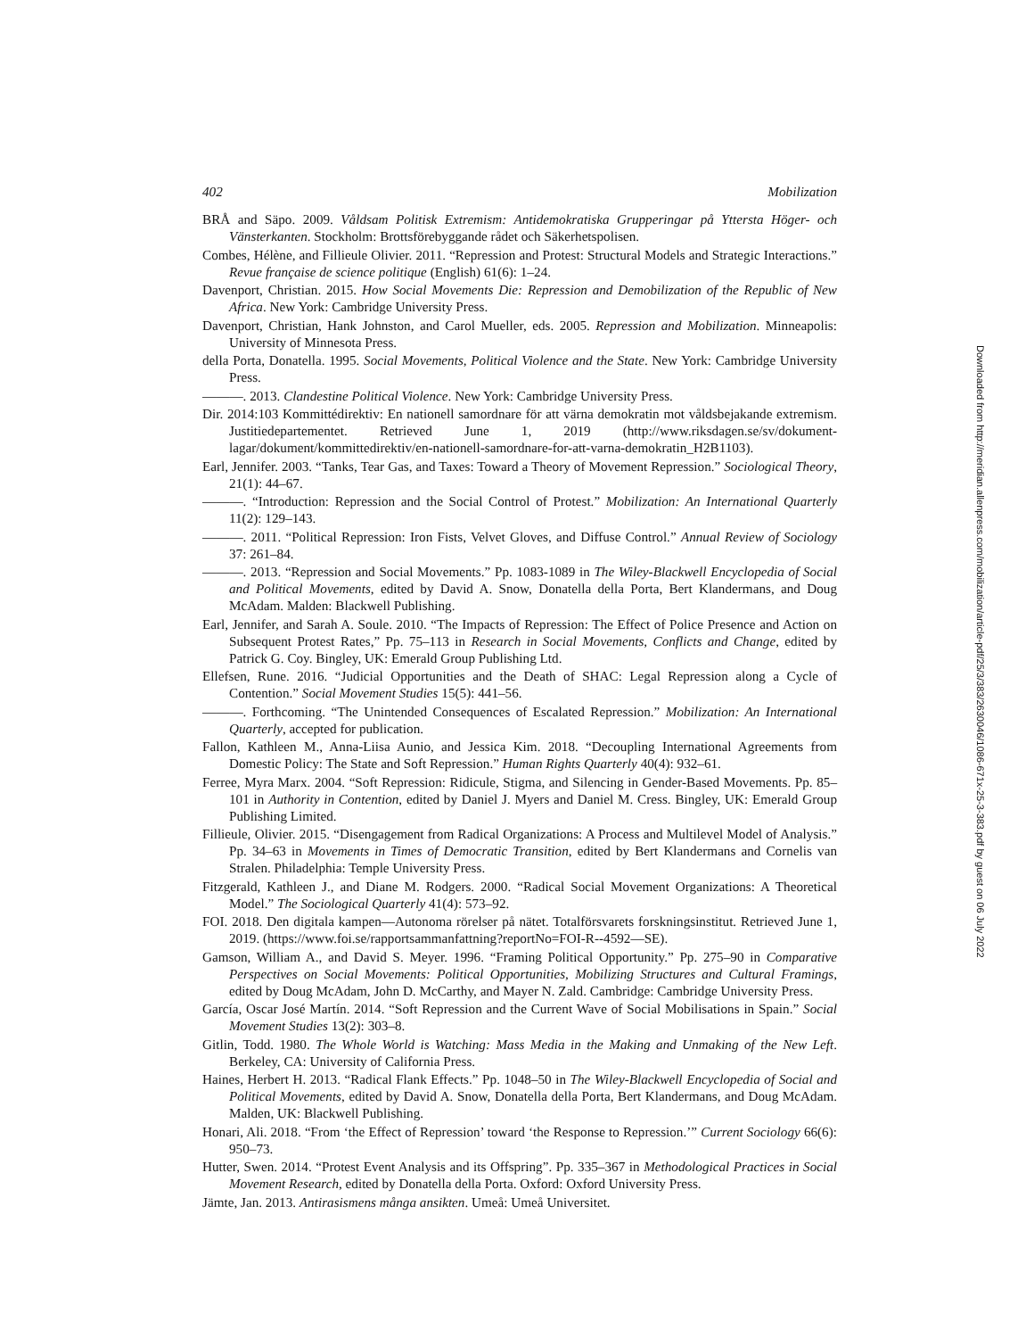402 Mobilization
BRÅ and Säpo. 2009. Våldsam Politisk Extremism: Antidemokratiska Grupperingar på Yttersta Höger- och Vänsterkanten. Stockholm: Brottsförebyggande rådet och Säkerhetspolisen.
Combes, Hélène, and Fillieule Olivier. 2011. “Repression and Protest: Structural Models and Strategic Interactions.” Revue française de science politique (English) 61(6): 1–24.
Davenport, Christian. 2015. How Social Movements Die: Repression and Demobilization of the Republic of New Africa. New York: Cambridge University Press.
Davenport, Christian, Hank Johnston, and Carol Mueller, eds. 2005. Repression and Mobilization. Minneapolis: University of Minnesota Press.
della Porta, Donatella. 1995. Social Movements, Political Violence and the State. New York: Cambridge University Press.
———. 2013. Clandestine Political Violence. New York: Cambridge University Press.
Dir. 2014:103 Kommittédirektiv: En nationell samordnare för att värna demokratin mot våldsbejakande extremism. Justitiedepartementet. Retrieved June 1, 2019 (http://www.riksdagen.se/sv/dokument-lagar/dokument/kommittedirektiv/en-nationell-samordnare-for-att-varna-demokratin_H2B1103).
Earl, Jennifer. 2003. “Tanks, Tear Gas, and Taxes: Toward a Theory of Movement Repression.” Sociological Theory, 21(1): 44–67.
———. “Introduction: Repression and the Social Control of Protest.” Mobilization: An International Quarterly 11(2): 129–143.
———. 2011. “Political Repression: Iron Fists, Velvet Gloves, and Diffuse Control.” Annual Review of Sociology 37: 261–84.
———. 2013. “Repression and Social Movements.” Pp. 1083-1089 in The Wiley-Blackwell Encyclopedia of Social and Political Movements, edited by David A. Snow, Donatella della Porta, Bert Klandermans, and Doug McAdam. Malden: Blackwell Publishing.
Earl, Jennifer, and Sarah A. Soule. 2010. “The Impacts of Repression: The Effect of Police Presence and Action on Subsequent Protest Rates,” Pp. 75–113 in Research in Social Movements, Conflicts and Change, edited by Patrick G. Coy. Bingley, UK: Emerald Group Publishing Ltd.
Ellefsen, Rune. 2016. “Judicial Opportunities and the Death of SHAC: Legal Repression along a Cycle of Contention.” Social Movement Studies 15(5): 441–56.
———. Forthcoming. “The Unintended Consequences of Escalated Repression.” Mobilization: An International Quarterly, accepted for publication.
Fallon, Kathleen M., Anna-Liisa Aunio, and Jessica Kim. 2018. “Decoupling International Agreements from Domestic Policy: The State and Soft Repression.” Human Rights Quarterly 40(4): 932–61.
Ferree, Myra Marx. 2004. “Soft Repression: Ridicule, Stigma, and Silencing in Gender-Based Movements. Pp. 85–101 in Authority in Contention, edited by Daniel J. Myers and Daniel M. Cress. Bingley, UK: Emerald Group Publishing Limited.
Fillieule, Olivier. 2015. “Disengagement from Radical Organizations: A Process and Multilevel Model of Analysis.” Pp. 34–63 in Movements in Times of Democratic Transition, edited by Bert Klandermans and Cornelis van Stralen. Philadelphia: Temple University Press.
Fitzgerald, Kathleen J., and Diane M. Rodgers. 2000. “Radical Social Movement Organizations: A Theoretical Model.” The Sociological Quarterly 41(4): 573–92.
FOI. 2018. Den digitala kampen—Autonoma rörelser på nätet. Totalförsvarets forskningsinstitut. Retrieved June 1, 2019. (https://www.foi.se/rapportsammanfattning?reportNo=FOI-R--4592—SE).
Gamson, William A., and David S. Meyer. 1996. “Framing Political Opportunity.” Pp. 275–90 in Comparative Perspectives on Social Movements: Political Opportunities, Mobilizing Structures and Cultural Framings, edited by Doug McAdam, John D. McCarthy, and Mayer N. Zald. Cambridge: Cambridge University Press.
García, Oscar José Martín. 2014. “Soft Repression and the Current Wave of Social Mobilisations in Spain.” Social Movement Studies 13(2): 303–8.
Gitlin, Todd. 1980. The Whole World is Watching: Mass Media in the Making and Unmaking of the New Left. Berkeley, CA: University of California Press.
Haines, Herbert H. 2013. “Radical Flank Effects.” Pp. 1048–50 in The Wiley-Blackwell Encyclopedia of Social and Political Movements, edited by David A. Snow, Donatella della Porta, Bert Klandermans, and Doug McAdam. Malden, UK: Blackwell Publishing.
Honari, Ali. 2018. “From ‘the Effect of Repression’ toward ‘the Response to Repression.’” Current Sociology 66(6): 950–73.
Hutter, Swen. 2014. “Protest Event Analysis and its Offspring”. Pp. 335–367 in Methodological Practices in Social Movement Research, edited by Donatella della Porta. Oxford: Oxford University Press.
Jämte, Jan. 2013. Antirasismens många ansikten. Umeå: Umeå Universitet.
Downloaded from http://meridian.allenpress.com/mobilization/article-pdf/25/3/383/2630046/1086-671x-25-3-383.pdf by guest on 06 July 2022